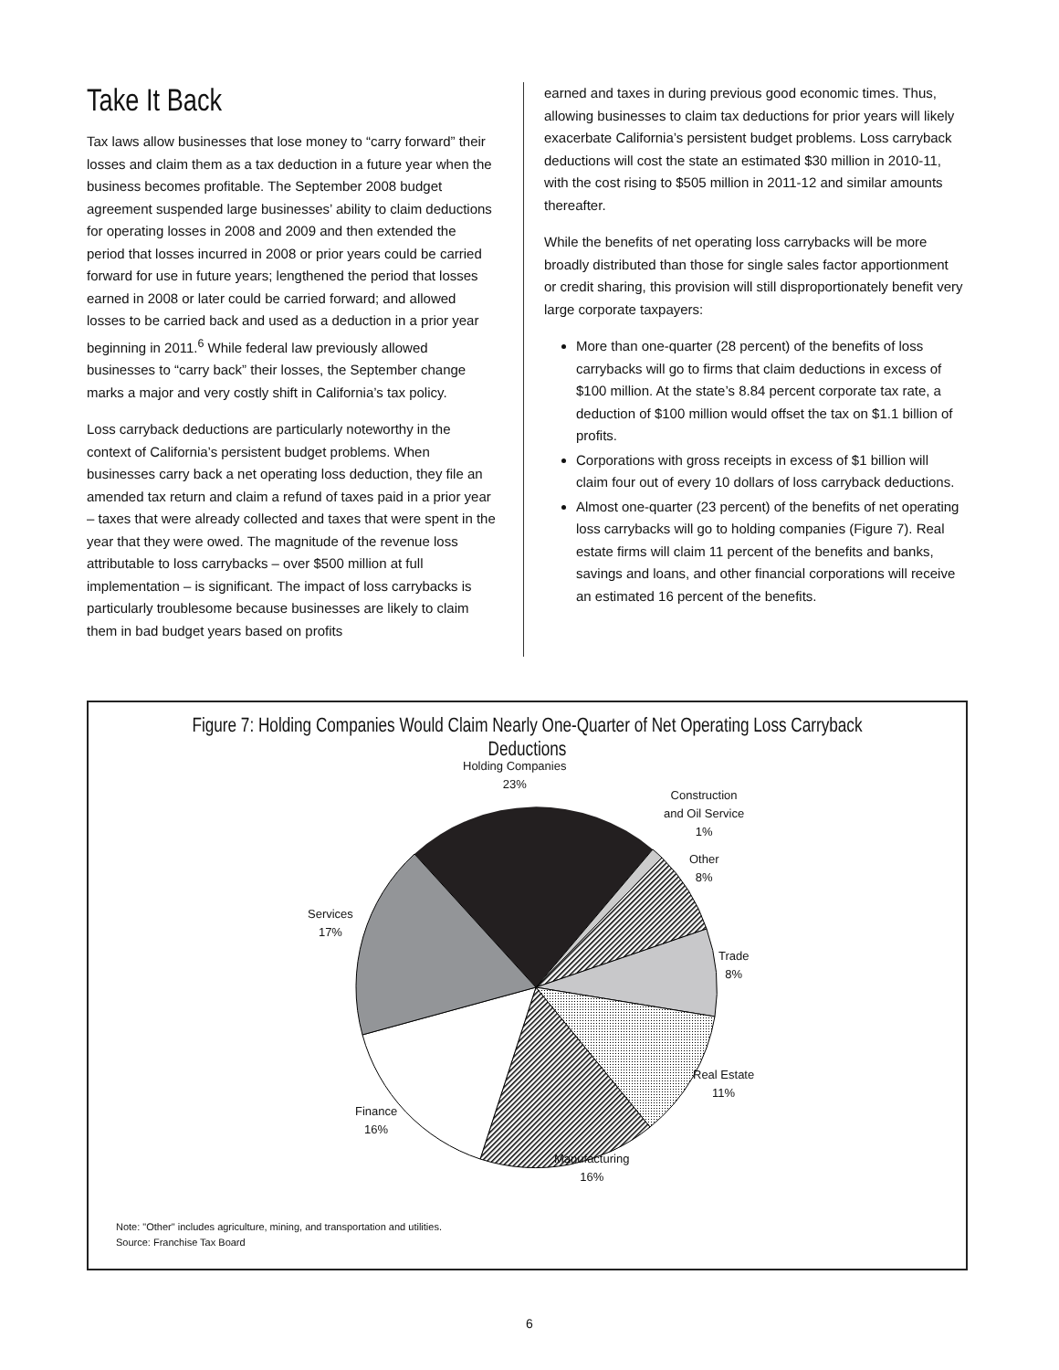Take It Back
Tax laws allow businesses that lose money to “carry forward” their losses and claim them as a tax deduction in a future year when the business becomes profitable. The September 2008 budget agreement suspended large businesses’ ability to claim deductions for operating losses in 2008 and 2009 and then extended the period that losses incurred in 2008 or prior years could be carried forward for use in future years; lengthened the period that losses earned in 2008 or later could be carried forward; and allowed losses to be carried back and used as a deduction in a prior year beginning in 2011.<sup>6</sup> While federal law previously allowed businesses to “carry back” their losses, the September change marks a major and very costly shift in California’s tax policy.
Loss carryback deductions are particularly noteworthy in the context of California’s persistent budget problems. When businesses carry back a net operating loss deduction, they file an amended tax return and claim a refund of taxes paid in a prior year – taxes that were already collected and taxes that were spent in the year that they were owed. The magnitude of the revenue loss attributable to loss carrybacks – over $500 million at full implementation – is significant. The impact of loss carrybacks is particularly troublesome because businesses are likely to claim them in bad budget years based on profits
earned and taxes in during previous good economic times. Thus, allowing businesses to claim tax deductions for prior years will likely exacerbate California’s persistent budget problems. Loss carryback deductions will cost the state an estimated $30 million in 2010-11, with the cost rising to $505 million in 2011-12 and similar amounts thereafter.
While the benefits of net operating loss carrybacks will be more broadly distributed than those for single sales factor apportionment or credit sharing, this provision will still disproportionately benefit very large corporate taxpayers:
More than one-quarter (28 percent) of the benefits of loss carrybacks will go to firms that claim deductions in excess of $100 million. At the state’s 8.84 percent corporate tax rate, a deduction of $100 million would offset the tax on $1.1 billion of profits.
Corporations with gross receipts in excess of $1 billion will claim four out of every 10 dollars of loss carryback deductions.
Almost one-quarter (23 percent) of the benefits of net operating loss carrybacks will go to holding companies (Figure 7). Real estate firms will claim 11 percent of the benefits and banks, savings and loans, and other financial corporations will receive an estimated 16 percent of the benefits.
Figure 7: Holding Companies Would Claim Nearly One-Quarter of Net Operating Loss Carryback Deductions
Holding Companies
23%
Construction
and Oil Service
1%
Other
8%
Trade
8%
Real Estate
11%
Manufacturing
16%
Finance
16%
Services
17%
Note: "Other" includes agriculture, mining, and transportation and utilities.
Source: Franchise Tax Board
6